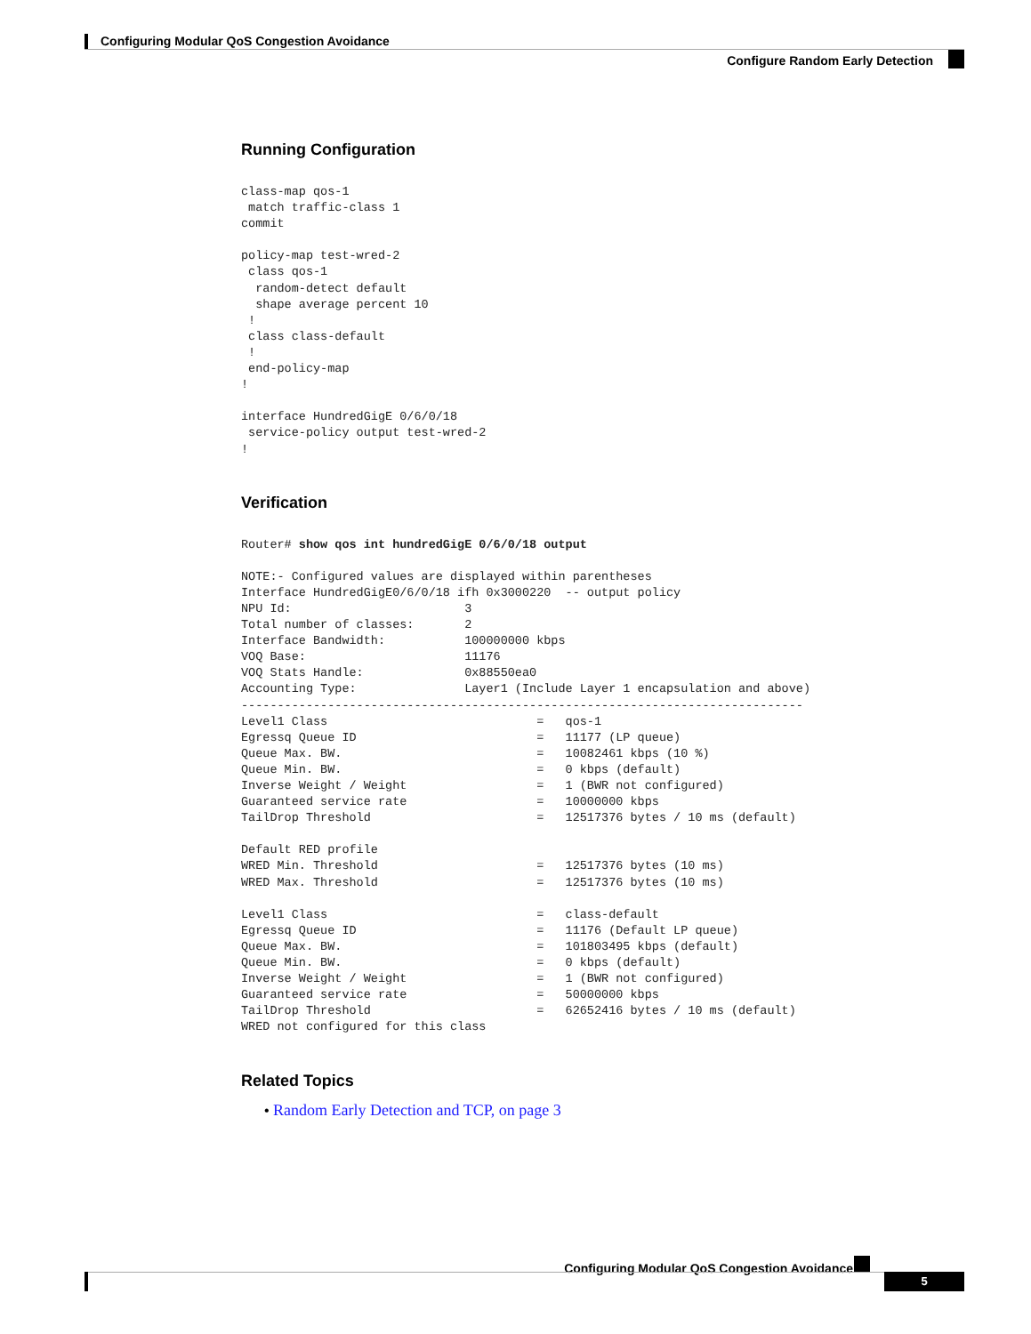Configuring Modular QoS Congestion Avoidance
Configure Random Early Detection
Running Configuration
class-map qos-1
 match traffic-class 1
commit

policy-map test-wred-2
 class qos-1
  random-detect default
  shape average percent 10
 !
 class class-default
 !
 end-policy-map
!

interface HundredGigE 0/6/0/18
 service-policy output test-wred-2
!
Verification
Router# show qos int hundredGigE 0/6/0/18 output

NOTE:- Configured values are displayed within parentheses
Interface HundredGigE0/6/0/18 ifh 0x3000220  -- output policy
NPU Id:                        3
Total number of classes:       2
Interface Bandwidth:           100000000 kbps
VOQ Base:                      11176
VOQ Stats Handle:              0x88550ea0
Accounting Type:               Layer1 (Include Layer 1 encapsulation and above)
------------------------------------------------------------------------------
Level1 Class                             =   qos-1
Egressq Queue ID                         =   11177 (LP queue)
Queue Max. BW.                           =   10082461 kbps (10 %)
Queue Min. BW.                           =   0 kbps (default)
Inverse Weight / Weight                  =   1 (BWR not configured)
Guaranteed service rate                  =   10000000 kbps
TailDrop Threshold                       =   12517376 bytes / 10 ms (default)

Default RED profile
WRED Min. Threshold                      =   12517376 bytes (10 ms)
WRED Max. Threshold                      =   12517376 bytes (10 ms)

Level1 Class                             =   class-default
Egressq Queue ID                         =   11176 (Default LP queue)
Queue Max. BW.                           =   101803495 kbps (default)
Queue Min. BW.                           =   0 kbps (default)
Inverse Weight / Weight                  =   1 (BWR not configured)
Guaranteed service rate                  =   50000000 kbps
TailDrop Threshold                       =   62652416 bytes / 10 ms (default)
WRED not configured for this class
Related Topics
• Random Early Detection and TCP, on page 3
Configuring Modular QoS Congestion Avoidance
5